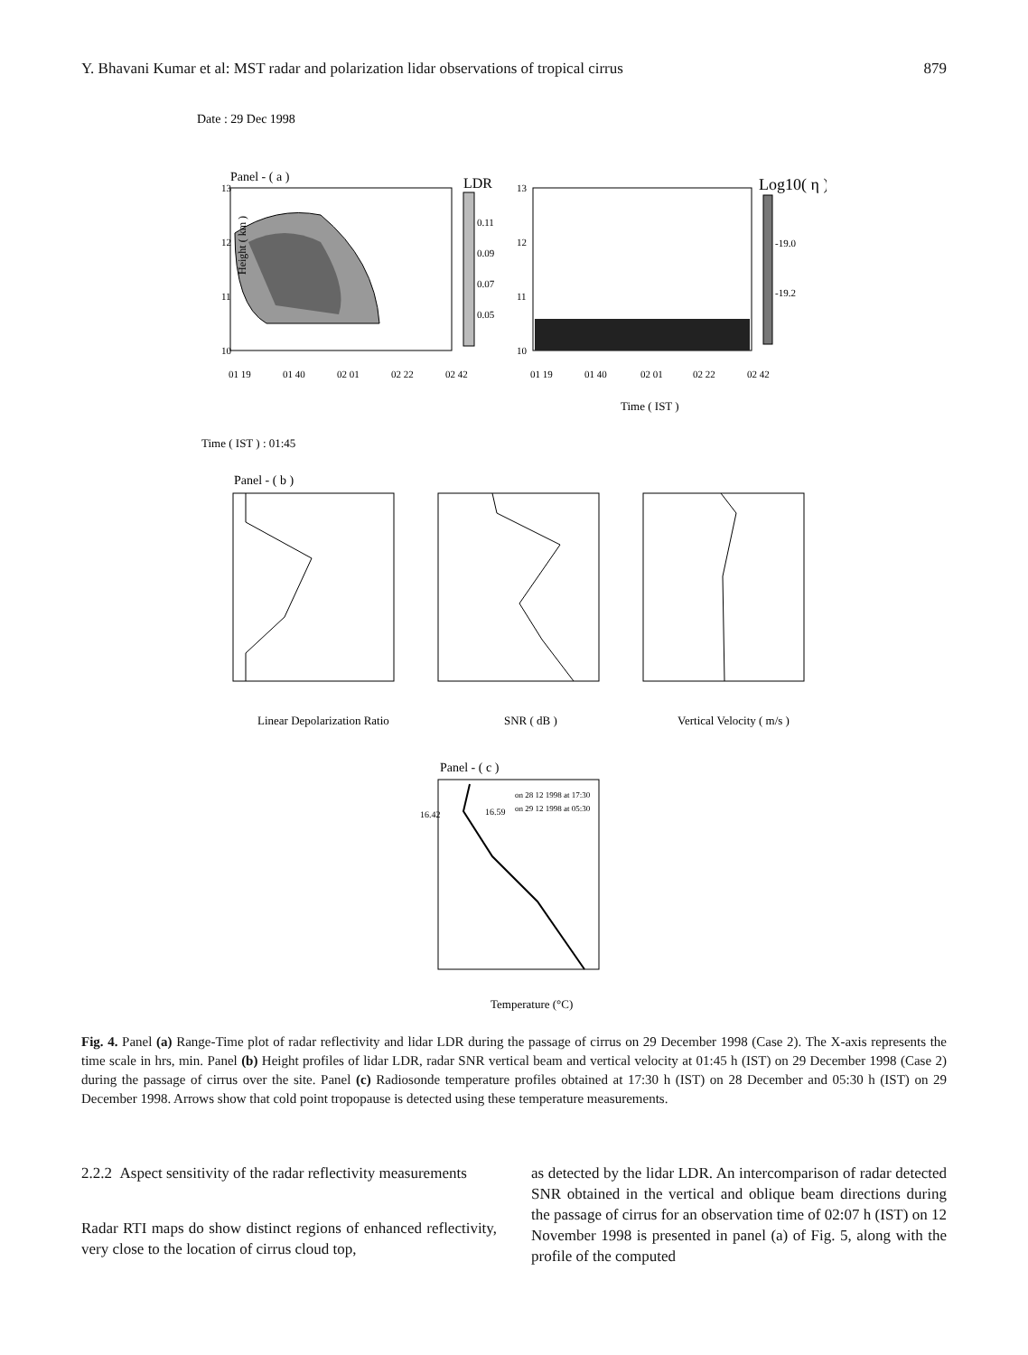Y. Bhavani Kumar et al: MST radar and polarization lidar observations of tropical cirrus 879
Date : 29 Dec 1998
Panel - ( a )
13
12
11
10
Height ( km )
LDR
0.11
0.09
0.07
0.05
01 19
01 40
02 01
02 22
02 42
13
12
11
10
Log10( η )
-19.0
-19.2
01 19
01 40
02 01
02 22
02 42
Time ( IST )
Time ( IST ) : 01:45
Panel - ( b )
Linear Depolarization Ratio
SNR ( dB )
Vertical Velocity ( m/s )
Panel - ( c )
on 28 12 1998 at 17:30
on 29 12 1998 at 05:30
16.42
16.59
Temperature (°C)
Fig. 4. Panel (a) Range-Time plot of radar reflectivity and lidar LDR during the passage of cirrus on 29 December 1998 (Case 2). The X-axis represents the time scale in hrs, min. Panel (b) Height profiles of lidar LDR, radar SNR vertical beam and vertical velocity at 01:45 h (IST) on 29 December 1998 (Case 2) during the passage of cirrus over the site. Panel (c) Radiosonde temperature profiles obtained at 17:30 h (IST) on 28 December and 05:30 h (IST) on 29 December 1998. Arrows show that cold point tropopause is detected using these temperature measurements.
2.2.2 Aspect sensitivity of the radar reflectivity measurements
Radar RTI maps do show distinct regions of enhanced reflectivity, very close to the location of cirrus cloud top,
as detected by the lidar LDR. An intercomparison of radar detected SNR obtained in the vertical and oblique beam directions during the passage of cirrus for an observation time of 02:07 h (IST) on 12 November 1998 is presented in panel (a) of Fig. 5, along with the profile of the computed